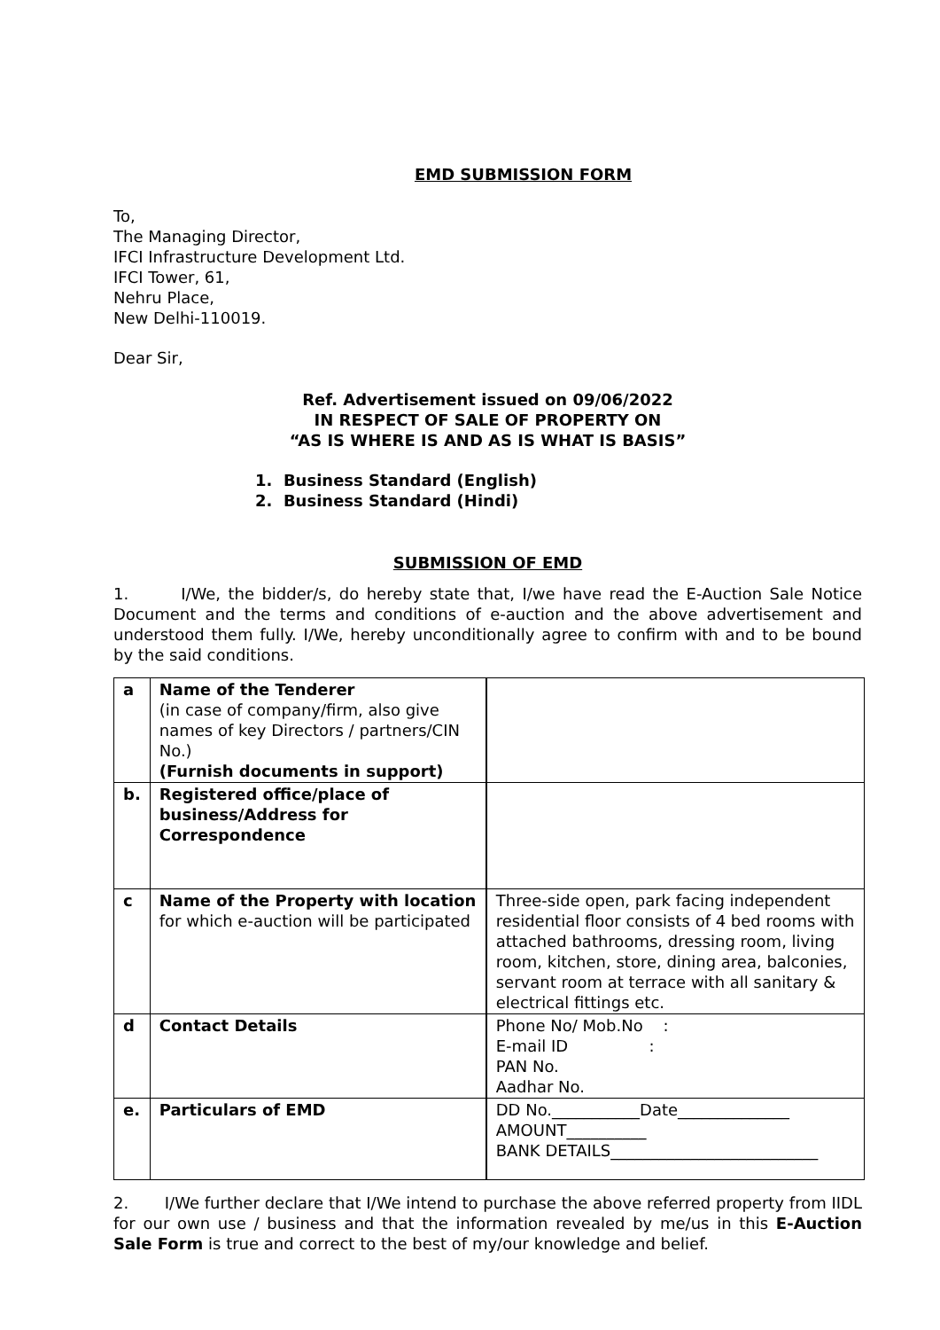EMD SUBMISSION FORM
To,
The Managing Director,
IFCI Infrastructure Development Ltd.
IFCI Tower, 61,
Nehru Place,
New Delhi-110019.
Dear Sir,
Ref. Advertisement issued on 09/06/2022
IN RESPECT OF SALE OF PROPERTY ON
“AS IS WHERE IS AND AS IS WHAT IS BASIS”
1. Business Standard (English)
2. Business Standard (Hindi)
SUBMISSION OF EMD
1. I/We, the bidder/s, do hereby state that, I/we have read the E-Auction Sale Notice Document and the terms and conditions of e-auction and the above advertisement and understood them fully. I/We, hereby unconditionally agree to confirm with and to be bound by the said conditions.
| a | Name of the Tenderer (in case of company/firm, also give names of key Directors / partners/CIN No.) (Furnish documents in support) | |
| b. | Registered office/place of business/Address for Correspondence | |
| c | Name of the Property with location for which e-auction will be participated | Three-side open, park facing independent residential floor consists of 4 bed rooms with attached bathrooms, dressing room, living room, kitchen, store, dining area, balconies, servant room at terrace with all sanitary & electrical fittings etc. |
| d | Contact Details | Phone No/ Mob.No : E-mail ID : PAN No. Aadhar No. |
| e. | Particulars of EMD | DD No.___________Date______________ AMOUNT__________ BANK DETAILS__________________________ |
2. I/We further declare that I/We intend to purchase the above referred property from IIDL for our own use / business and that the information revealed by me/us in this E-Auction Sale Form is true and correct to the best of my/our knowledge and belief.